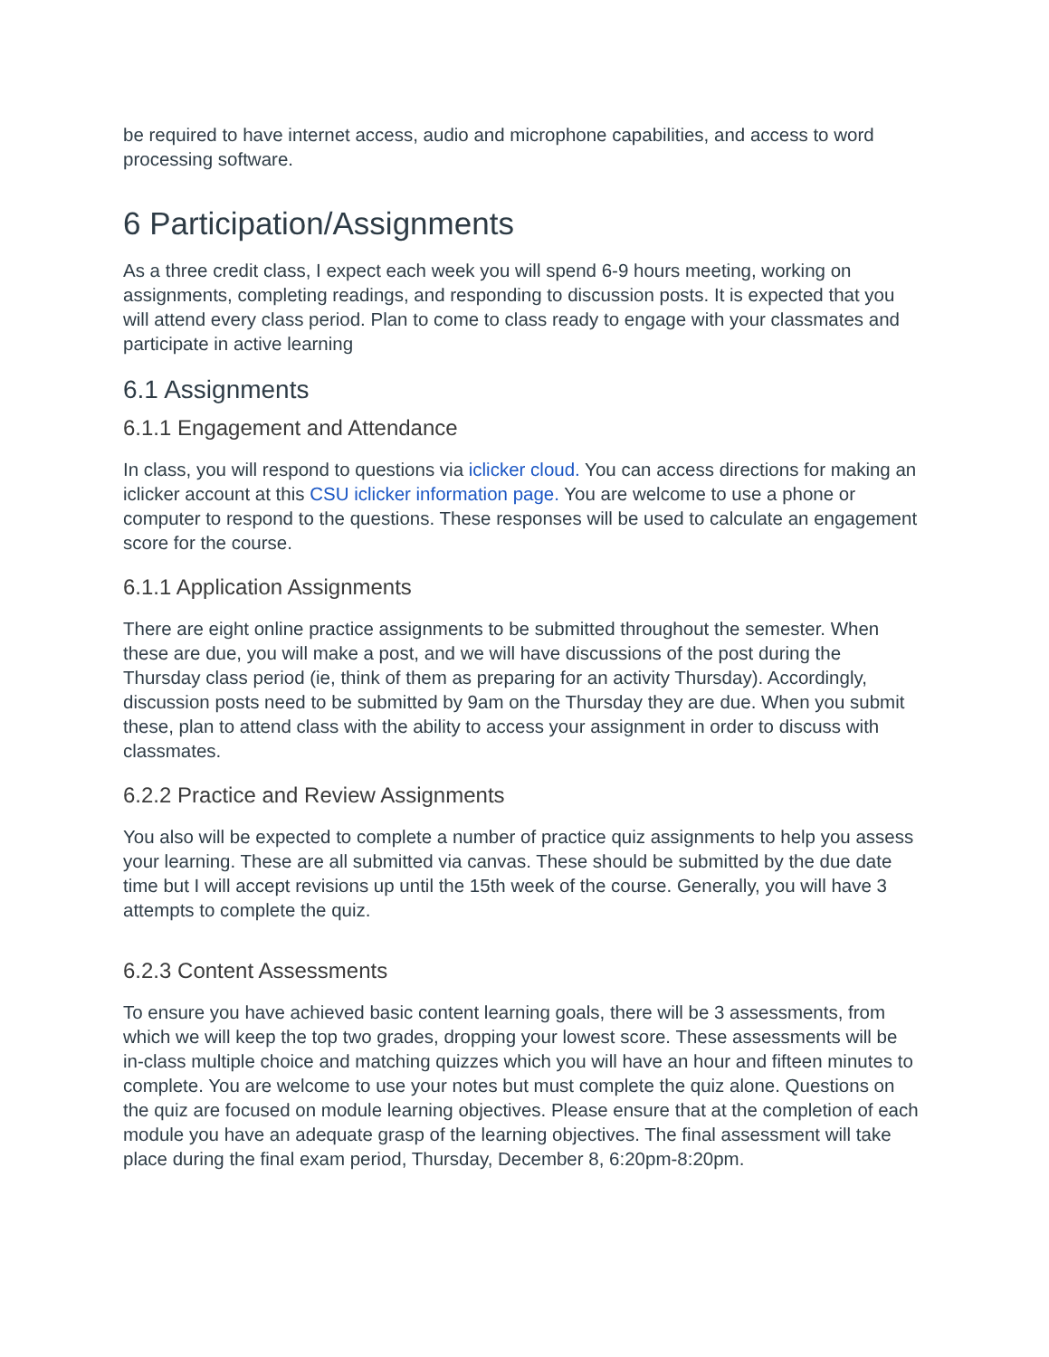be required to have internet access, audio and microphone capabilities, and access to word processing software.
6 Participation/Assignments
As a three credit class, I expect each week you will spend 6-9 hours meeting, working on assignments, completing readings, and responding to discussion posts. It is expected that you will attend every class period. Plan to come to class ready to engage with your classmates and participate in active learning
6.1 Assignments
6.1.1 Engagement and Attendance
In class, you will respond to questions via iclicker cloud. You can access directions for making an iclicker account at this CSU iclicker information page. You are welcome to use a phone or computer to respond to the questions. These responses will be used to calculate an engagement score for the course.
6.1.1 Application Assignments
There are eight online practice assignments to be submitted throughout the semester. When these are due, you will make a post, and we will have discussions of the post during the Thursday class period (ie, think of them as preparing for an activity Thursday). Accordingly, discussion posts need to be submitted by 9am on the Thursday they are due. When you submit these, plan to attend class with the ability to access your assignment in order to discuss with classmates.
6.2.2 Practice and Review Assignments
You also will be expected to complete a number of practice quiz assignments to help you assess your learning. These are all submitted via canvas. These should be submitted by the due date time but I will accept revisions up until the 15th week of the course. Generally, you will have 3 attempts to complete the quiz.
6.2.3 Content Assessments
To ensure you have achieved basic content learning goals, there will be 3 assessments, from which we will keep the top two grades, dropping your lowest score. These assessments will be in-class multiple choice and matching quizzes which you will have an hour and fifteen minutes to complete. You are welcome to use your notes but must complete the quiz alone. Questions on the quiz are focused on module learning objectives. Please ensure that at the completion of each module you have an adequate grasp of the learning objectives. The final assessment will take place during the final exam period, Thursday, December 8, 6:20pm-8:20pm.